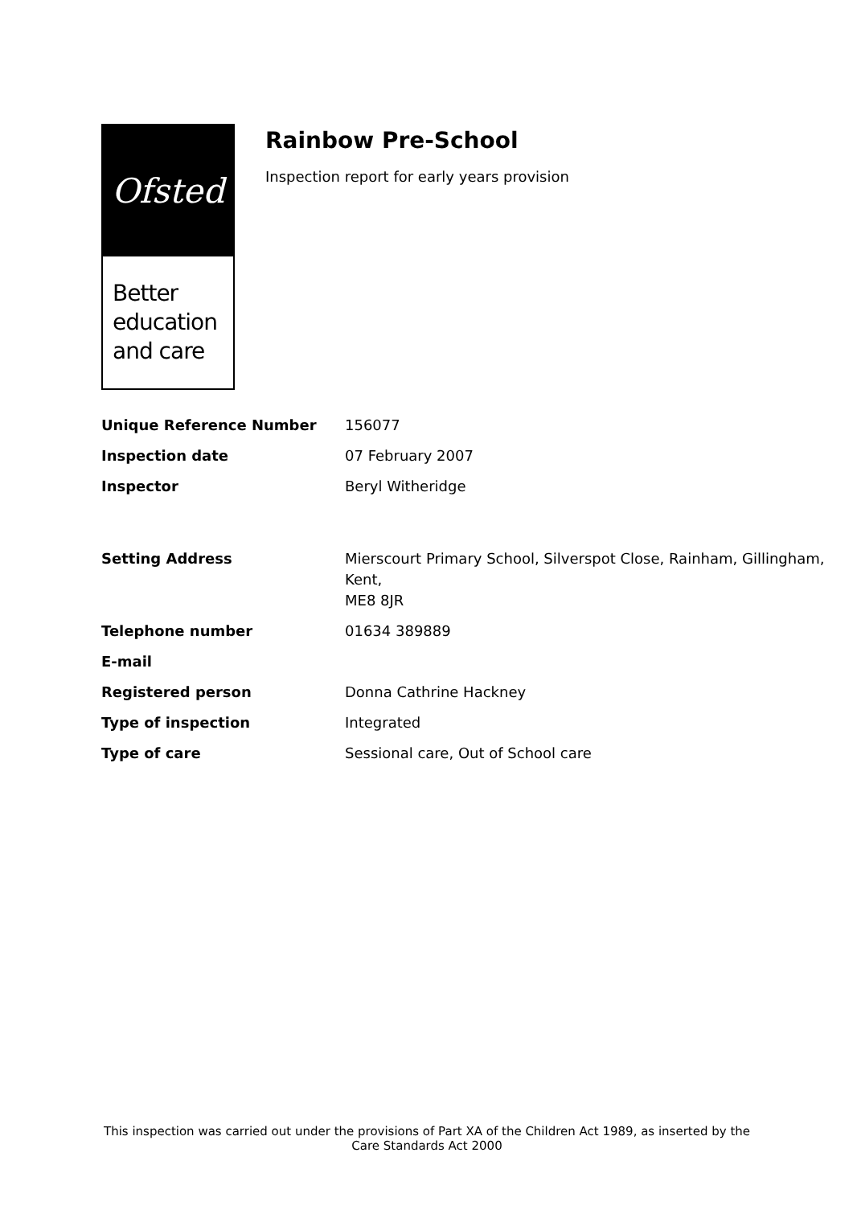Ofsted
Better education and care
Rainbow Pre-School
Inspection report for early years provision
| Unique Reference Number | 156077 |
| Inspection date | 07 February 2007 |
| Inspector | Beryl Witheridge |
| Setting Address | Mierscourt Primary School, Silverspot Close, Rainham, Gillingham, Kent, ME8 8JR |
| Telephone number | 01634 389889 |
| E-mail | |
| Registered person | Donna Cathrine Hackney |
| Type of inspection | Integrated |
| Type of care | Sessional care, Out of School care |
This inspection was carried out under the provisions of Part XA of the Children Act 1989, as inserted by the Care Standards Act 2000